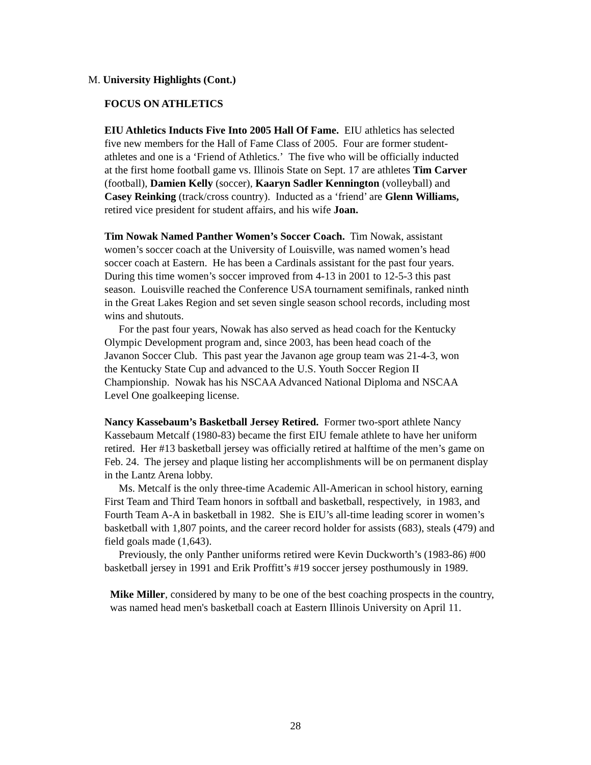M. University Highlights (Cont.)
FOCUS ON ATHLETICS
EIU Athletics Inducts Five Into 2005 Hall Of Fame. EIU athletics has selected
five new members for the Hall of Fame Class of 2005. Four are former student-
athletes and one is a ‘Friend of Athletics.’ The five who will be officially inducted
at the first home football game vs. Illinois State on Sept. 17 are athletes Tim Carver
(football), Damien Kelly (soccer), Kaaryn Sadler Kennington (volleyball) and
Casey Reinking (track/cross country). Inducted as a ‘friend’ are Glenn Williams,
retired vice president for student affairs, and his wife Joan.
Tim Nowak Named Panther Women’s Soccer Coach. Tim Nowak, assistant
women’s soccer coach at the University of Louisville, was named women’s head
soccer coach at Eastern. He has been a Cardinals assistant for the past four years.
During this time women’s soccer improved from 4-13 in 2001 to 12-5-3 this past
season. Louisville reached the Conference USA tournament semifinals, ranked ninth
in the Great Lakes Region and set seven single season school records, including most
wins and shutouts.
For the past four years, Nowak has also served as head coach for the Kentucky
Olympic Development program and, since 2003, has been head coach of the
Javanon Soccer Club. This past year the Javanon age group team was 21-4-3, won
the Kentucky State Cup and advanced to the U.S. Youth Soccer Region II
Championship. Nowak has his NSCAA Advanced National Diploma and NSCAA
Level One goalkeeping license.
Nancy Kassebaum’s Basketball Jersey Retired. Former two-sport athlete Nancy
Kassebaum Metcalf (1980-83) became the first EIU female athlete to have her uniform
retired. Her #13 basketball jersey was officially retired at halftime of the men’s game on
Feb. 24. The jersey and plaque listing her accomplishments will be on permanent display
in the Lantz Arena lobby.
Ms. Metcalf is the only three-time Academic All-American in school history, earning
First Team and Third Team honors in softball and basketball, respectively, in 1983, and
Fourth Team A-A in basketball in 1982. She is EIU’s all-time leading scorer in women’s
basketball with 1,807 points, and the career record holder for assists (683), steals (479) and
field goals made (1,643).
Previously, the only Panther uniforms retired were Kevin Duckworth’s (1983-86) #00
basketball jersey in 1991 and Erik Proffitt’s #19 soccer jersey posthumously in 1989.
Mike Miller, considered by many to be one of the best coaching prospects in the country,
was named head men's basketball coach at Eastern Illinois University on April 11.
28